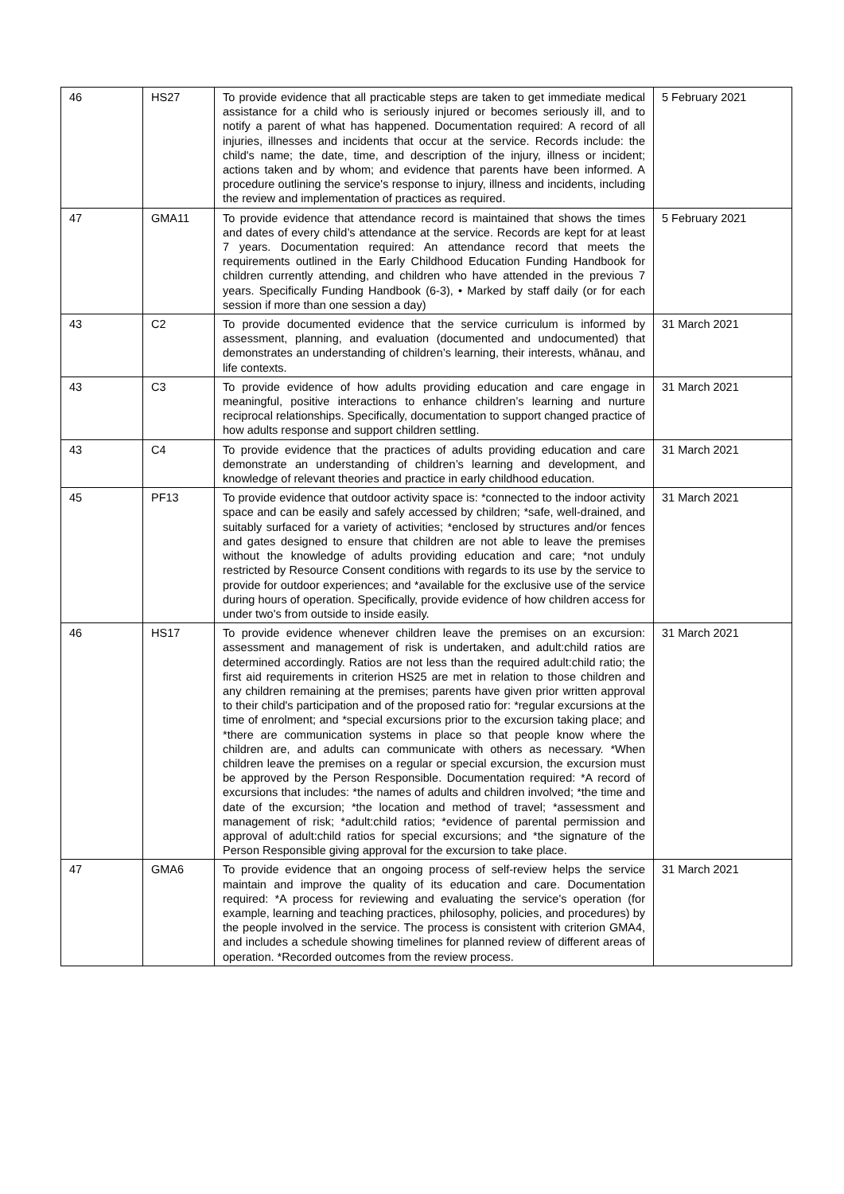| 46 | HS27 | To provide evidence that all practicable steps are taken to get immediate medical assistance for a child who is seriously injured or becomes seriously ill, and to notify a parent of what has happened. Documentation required: A record of all injuries, illnesses and incidents that occur at the service. Records include: the child's name; the date, time, and description of the injury, illness or incident; actions taken and by whom; and evidence that parents have been informed. A procedure outlining the service's response to injury, illness and incidents, including the review and implementation of practices as required. | 5 February 2021 |
| 47 | GMA11 | To provide evidence that attendance record is maintained that shows the times and dates of every child’s attendance at the service. Records are kept for at least 7 years. Documentation required: An attendance record that meets the requirements outlined in the Early Childhood Education Funding Handbook for children currently attending, and children who have attended in the previous 7 years. Specifically Funding Handbook (6-3), • Marked by staff daily (or for each session if more than one session a day) | 5 February 2021 |
| 43 | C2 | To provide documented evidence that the service curriculum is informed by assessment, planning, and evaluation (documented and undocumented) that demonstrates an understanding of children’s learning, their interests, whānau, and life contexts. | 31 March 2021 |
| 43 | C3 | To provide evidence of how adults providing education and care engage in meaningful, positive interactions to enhance children’s learning and nurture reciprocal relationships. Specifically, documentation to support changed practice of how adults response and support children settling. | 31 March 2021 |
| 43 | C4 | To provide evidence that the practices of adults providing education and care demonstrate an understanding of children’s learning and development, and knowledge of relevant theories and practice in early childhood education. | 31 March 2021 |
| 45 | PF13 | To provide evidence that outdoor activity space is: *connected to the indoor activity space and can be easily and safely accessed by children; *safe, well-drained, and suitably surfaced for a variety of activities; *enclosed by structures and/or fences and gates designed to ensure that children are not able to leave the premises without the knowledge of adults providing education and care; *not unduly restricted by Resource Consent conditions with regards to its use by the service to provide for outdoor experiences; and *available for the exclusive use of the service during hours of operation. Specifically, provide evidence of how children access for under two's from outside to inside easily. | 31 March 2021 |
| 46 | HS17 | To provide evidence whenever children leave the premises on an excursion: assessment and management of risk is undertaken, and adult:child ratios are determined accordingly. Ratios are not less than the required adult:child ratio; the first aid requirements in criterion HS25 are met in relation to those children and any children remaining at the premises; parents have given prior written approval to their child's participation and of the proposed ratio for: *regular excursions at the time of enrolment; and *special excursions prior to the excursion taking place; and *there are communication systems in place so that people know where the children are, and adults can communicate with others as necessary. *When children leave the premises on a regular or special excursion, the excursion must be approved by the Person Responsible. Documentation required: *A record of excursions that includes: *the names of adults and children involved; *the time and date of the excursion; *the location and method of travel; *assessment and management of risk; *adult:child ratios; *evidence of parental permission and approval of adult:child ratios for special excursions; and *the signature of the Person Responsible giving approval for the excursion to take place. | 31 March 2021 |
| 47 | GMA6 | To provide evidence that an ongoing process of self-review helps the service maintain and improve the quality of its education and care. Documentation required: *A process for reviewing and evaluating the service's operation (for example, learning and teaching practices, philosophy, policies, and procedures) by the people involved in the service. The process is consistent with criterion GMA4, and includes a schedule showing timelines for planned review of different areas of operation. *Recorded outcomes from the review process. | 31 March 2021 |